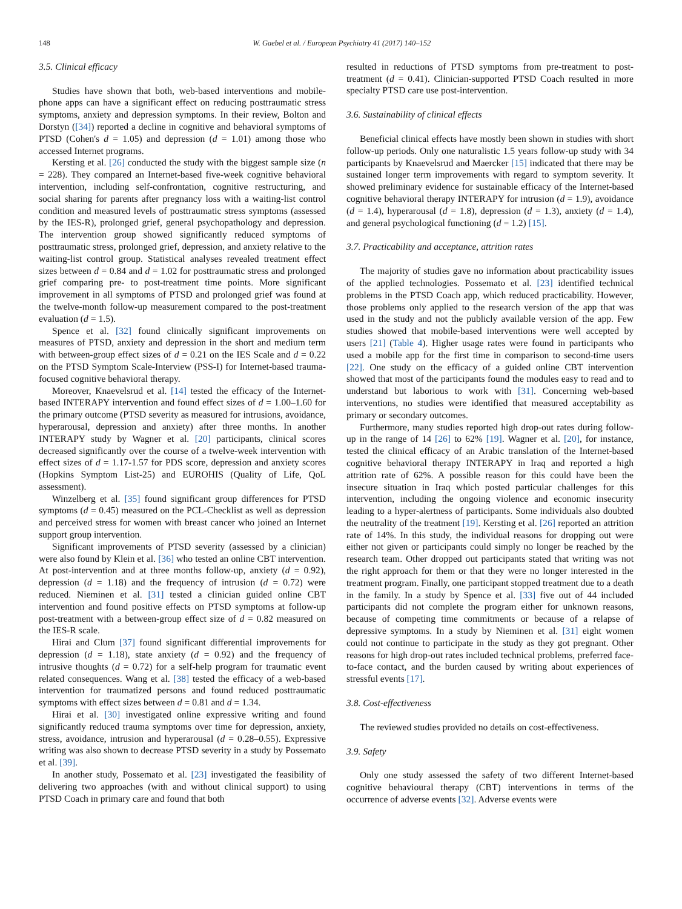148 W. Gaebel et al. / European Psychiatry 41 (2017) 140–152
3.5. Clinical efficacy
Studies have shown that both, web-based interventions and mobile-phone apps can have a significant effect on reducing posttraumatic stress symptoms, anxiety and depression symptoms. In their review, Bolton and Dorstyn ([34]) reported a decline in cognitive and behavioral symptoms of PTSD (Cohen's d = 1.05) and depression (d = 1.01) among those who accessed Internet programs.
Kersting et al. [26] conducted the study with the biggest sample size (n = 228). They compared an Internet-based five-week cognitive behavioral intervention, including self-confrontation, cognitive restructuring, and social sharing for parents after pregnancy loss with a waiting-list control condition and measured levels of posttraumatic stress symptoms (assessed by the IES-R), prolonged grief, general psychopathology and depression. The intervention group showed significantly reduced symptoms of posttraumatic stress, prolonged grief, depression, and anxiety relative to the waiting-list control group. Statistical analyses revealed treatment effect sizes between d = 0.84 and d = 1.02 for posttraumatic stress and prolonged grief comparing pre- to post-treatment time points. More significant improvement in all symptoms of PTSD and prolonged grief was found at the twelve-month follow-up measurement compared to the post-treatment evaluation (d = 1.5).
Spence et al. [32] found clinically significant improvements on measures of PTSD, anxiety and depression in the short and medium term with between-group effect sizes of d = 0.21 on the IES Scale and d = 0.22 on the PTSD Symptom Scale-Interview (PSS-I) for Internet-based trauma-focused cognitive behavioral therapy.
Moreover, Knaevelsrud et al. [14] tested the efficacy of the Internet-based INTERAPY intervention and found effect sizes of d = 1.00–1.60 for the primary outcome (PTSD severity as measured for intrusions, avoidance, hyperarousal, depression and anxiety) after three months. In another INTERAPY study by Wagner et al. [20] participants, clinical scores decreased significantly over the course of a twelve-week intervention with effect sizes of d = 1.17-1.57 for PDS score, depression and anxiety scores (Hopkins Symptom List-25) and EUROHIS (Quality of Life, QoL assessment).
Winzelberg et al. [35] found significant group differences for PTSD symptoms (d = 0.45) measured on the PCL-Checklist as well as depression and perceived stress for women with breast cancer who joined an Internet support group intervention.
Significant improvements of PTSD severity (assessed by a clinician) were also found by Klein et al. [36] who tested an online CBT intervention. At post-intervention and at three months follow-up, anxiety (d = 0.92), depression (d = 1.18) and the frequency of intrusion (d = 0.72) were reduced. Nieminen et al. [31] tested a clinician guided online CBT intervention and found positive effects on PTSD symptoms at follow-up post-treatment with a between-group effect size of d = 0.82 measured on the IES-R scale.
Hirai and Clum [37] found significant differential improvements for depression (d = 1.18), state anxiety (d = 0.92) and the frequency of intrusive thoughts (d = 0.72) for a self-help program for traumatic event related consequences. Wang et al. [38] tested the efficacy of a web-based intervention for traumatized persons and found reduced posttraumatic symptoms with effect sizes between d = 0.81 and d = 1.34.
Hirai et al. [30] investigated online expressive writing and found significantly reduced trauma symptoms over time for depression, anxiety, stress, avoidance, intrusion and hyperarousal (d = 0.28–0.55). Expressive writing was also shown to decrease PTSD severity in a study by Possemato et al. [39].
In another study, Possemato et al. [23] investigated the feasibility of delivering two approaches (with and without clinical support) to using PTSD Coach in primary care and found that both
resulted in reductions of PTSD symptoms from pre-treatment to post-treatment (d = 0.41). Clinician-supported PTSD Coach resulted in more specialty PTSD care use post-intervention.
3.6. Sustainability of clinical effects
Beneficial clinical effects have mostly been shown in studies with short follow-up periods. Only one naturalistic 1.5 years follow-up study with 34 participants by Knaevelsrud and Maercker [15] indicated that there may be sustained longer term improvements with regard to symptom severity. It showed preliminary evidence for sustainable efficacy of the Internet-based cognitive behavioral therapy INTERAPY for intrusion (d = 1.9), avoidance (d = 1.4), hyperarousal (d = 1.8), depression (d = 1.3), anxiety (d = 1.4), and general psychological functioning (d = 1.2) [15].
3.7. Practicability and acceptance, attrition rates
The majority of studies gave no information about practicability issues of the applied technologies. Possemato et al. [23] identified technical problems in the PTSD Coach app, which reduced practicability. However, those problems only applied to the research version of the app that was used in the study and not the publicly available version of the app. Few studies showed that mobile-based interventions were well accepted by users [21] (Table 4). Higher usage rates were found in participants who used a mobile app for the first time in comparison to second-time users [22]. One study on the efficacy of a guided online CBT intervention showed that most of the participants found the modules easy to read and to understand but laborious to work with [31]. Concerning web-based interventions, no studies were identified that measured acceptability as primary or secondary outcomes.
Furthermore, many studies reported high drop-out rates during follow-up in the range of 14 [26] to 62% [19]. Wagner et al. [20], for instance, tested the clinical efficacy of an Arabic translation of the Internet-based cognitive behavioral therapy INTERAPY in Iraq and reported a high attrition rate of 62%. A possible reason for this could have been the insecure situation in Iraq which posted particular challenges for this intervention, including the ongoing violence and economic insecurity leading to a hyper-alertness of participants. Some individuals also doubted the neutrality of the treatment [19]. Kersting et al. [26] reported an attrition rate of 14%. In this study, the individual reasons for dropping out were either not given or participants could simply no longer be reached by the research team. Other dropped out participants stated that writing was not the right approach for them or that they were no longer interested in the treatment program. Finally, one participant stopped treatment due to a death in the family. In a study by Spence et al. [33] five out of 44 included participants did not complete the program either for unknown reasons, because of competing time commitments or because of a relapse of depressive symptoms. In a study by Nieminen et al. [31] eight women could not continue to participate in the study as they got pregnant. Other reasons for high drop-out rates included technical problems, preferred face-to-face contact, and the burden caused by writing about experiences of stressful events [17].
3.8. Cost-effectiveness
The reviewed studies provided no details on cost-effectiveness.
3.9. Safety
Only one study assessed the safety of two different Internet-based cognitive behavioural therapy (CBT) interventions in terms of the occurrence of adverse events [32]. Adverse events were